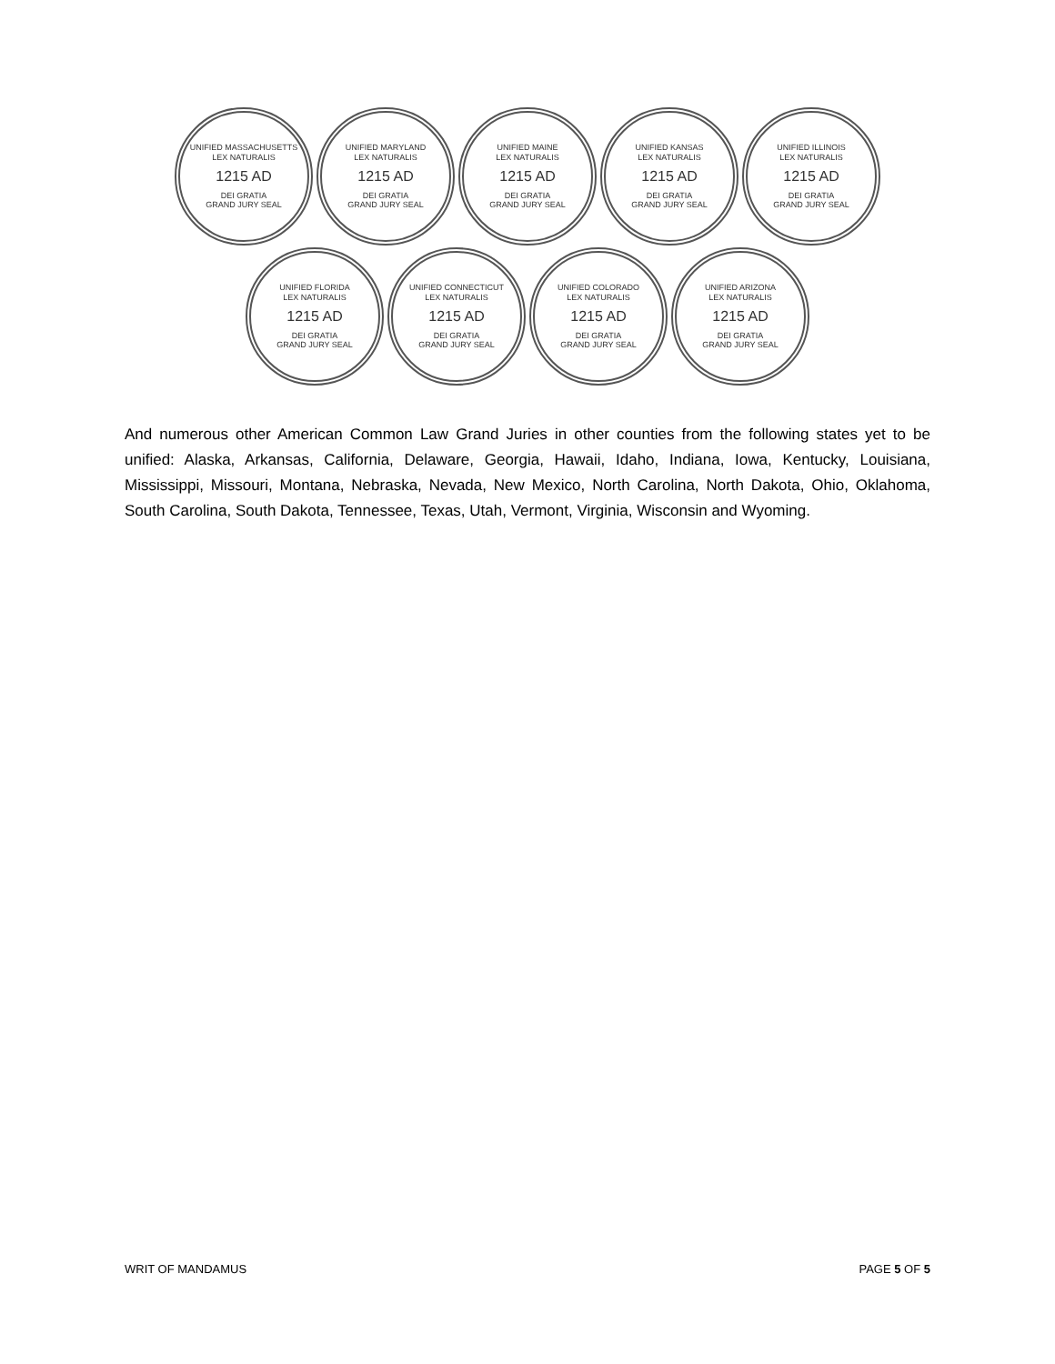UNIFIED MASSACHUSETTS
LEX NATURALIS
1215 AD
DEI GRATIA
GRAND JURY SEAL
UNIFIED MARYLAND
LEX NATURALIS
1215 AD
DEI GRATIA
GRAND JURY SEAL
UNIFIED MAINE
LEX NATURALIS
1215 AD
DEI GRATIA
GRAND JURY SEAL
UNIFIED KANSAS
LEX NATURALIS
1215 AD
DEI GRATIA
GRAND JURY SEAL
UNIFIED ILLINOIS
LEX NATURALIS
1215 AD
DEI GRATIA
GRAND JURY SEAL
UNIFIED FLORIDA
LEX NATURALIS
1215 AD
DEI GRATIA
GRAND JURY SEAL
UNIFIED CONNECTICUT
LEX NATURALIS
1215 AD
DEI GRATIA
GRAND JURY SEAL
UNIFIED COLORADO
LEX NATURALIS
1215 AD
DEI GRATIA
GRAND JURY SEAL
UNIFIED ARIZONA
LEX NATURALIS
1215 AD
DEI GRATIA
GRAND JURY SEAL
And numerous other American Common Law Grand Juries in other counties from the following states yet to be unified: Alaska, Arkansas, California, Delaware, Georgia, Hawaii, Idaho, Indiana, Iowa, Kentucky, Louisiana, Mississippi, Missouri, Montana, Nebraska, Nevada, New Mexico, North Carolina, North Dakota, Ohio, Oklahoma, South Carolina, South Dakota, Tennessee, Texas, Utah, Vermont, Virginia, Wisconsin and Wyoming.
WRIT OF MANDAMUS PAGE 5 OF 5